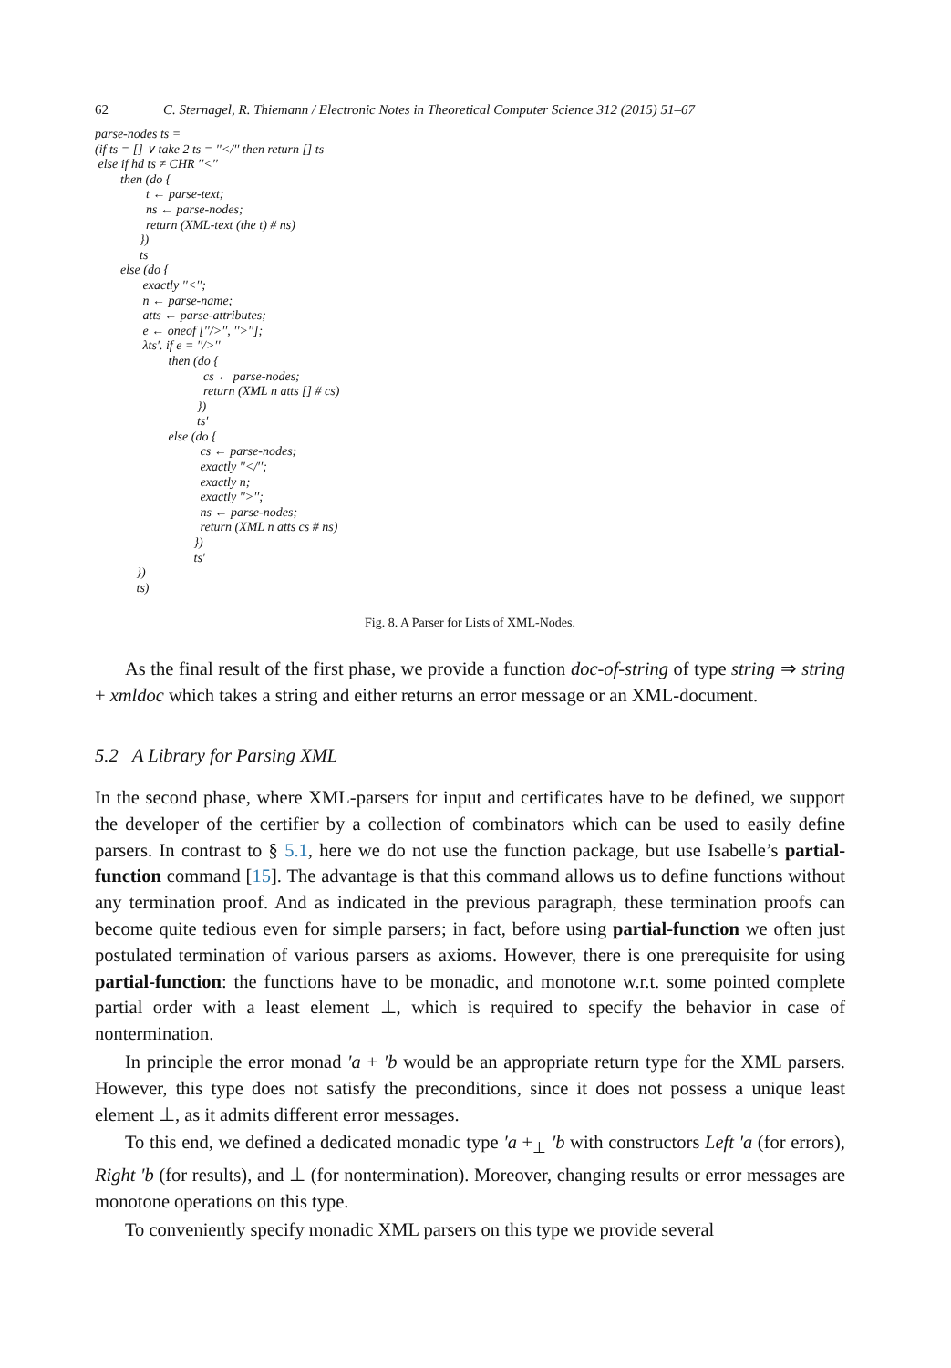62 C. Sternagel, R. Thiemann / Electronic Notes in Theoretical Computer Science 312 (2015) 51–67
parse-nodes ts =
(if ts = [] ∨ take 2 ts = ′′</′′ then return [] ts
 else if hd ts ≠ CHR ′′<′′
        then (do {
                t ← parse-text;
                ns ← parse-nodes;
                return (XML-text (the t) # ns)
              })
              ts
        else (do {
               exactly ′′<′′;
               n ← parse-name;
               atts ← parse-attributes;
               e ← oneof [′′/>′′, ′′>′′];
               λts′. if e = ′′/>′′
                       then (do {
                                  cs ← parse-nodes;
                                  return (XML n atts [] # cs)
                                })
                                ts′
                       else (do {
                                 cs ← parse-nodes;
                                 exactly ′′</′′;
                                 exactly n;
                                 exactly ′′>′′;
                                 ns ← parse-nodes;
                                 return (XML n atts cs # ns)
                               })
                               ts′
             })
             ts)
Fig. 8. A Parser for Lists of XML-Nodes.
As the final result of the first phase, we provide a function doc-of-string of type string ⇒ string + xmldoc which takes a string and either returns an error message or an XML-document.
5.2 A Library for Parsing XML
In the second phase, where XML-parsers for input and certificates have to be defined, we support the developer of the certifier by a collection of combinators which can be used to easily define parsers. In contrast to § 5.1, here we do not use the function package, but use Isabelle’s partial-function command [15]. The advantage is that this command allows us to define functions without any termination proof. And as indicated in the previous paragraph, these termination proofs can become quite tedious even for simple parsers; in fact, before using partial-function we often just postulated termination of various parsers as axioms. However, there is one prerequisite for using partial-function: the functions have to be monadic, and monotone w.r.t. some pointed complete partial order with a least element ⊥, which is required to specify the behavior in case of nontermination.
In principle the error monad ′a + ′b would be an appropriate return type for the XML parsers. However, this type does not satisfy the preconditions, since it does not possess a unique least element ⊥, as it admits different error messages.
To this end, we defined a dedicated monadic type ′a +<sub>⊥</sub> ′b with constructors Left ′a (for errors), Right ′b (for results), and ⊥ (for nontermination). Moreover, changing results or error messages are monotone operations on this type.
To conveniently specify monadic XML parsers on this type we provide several